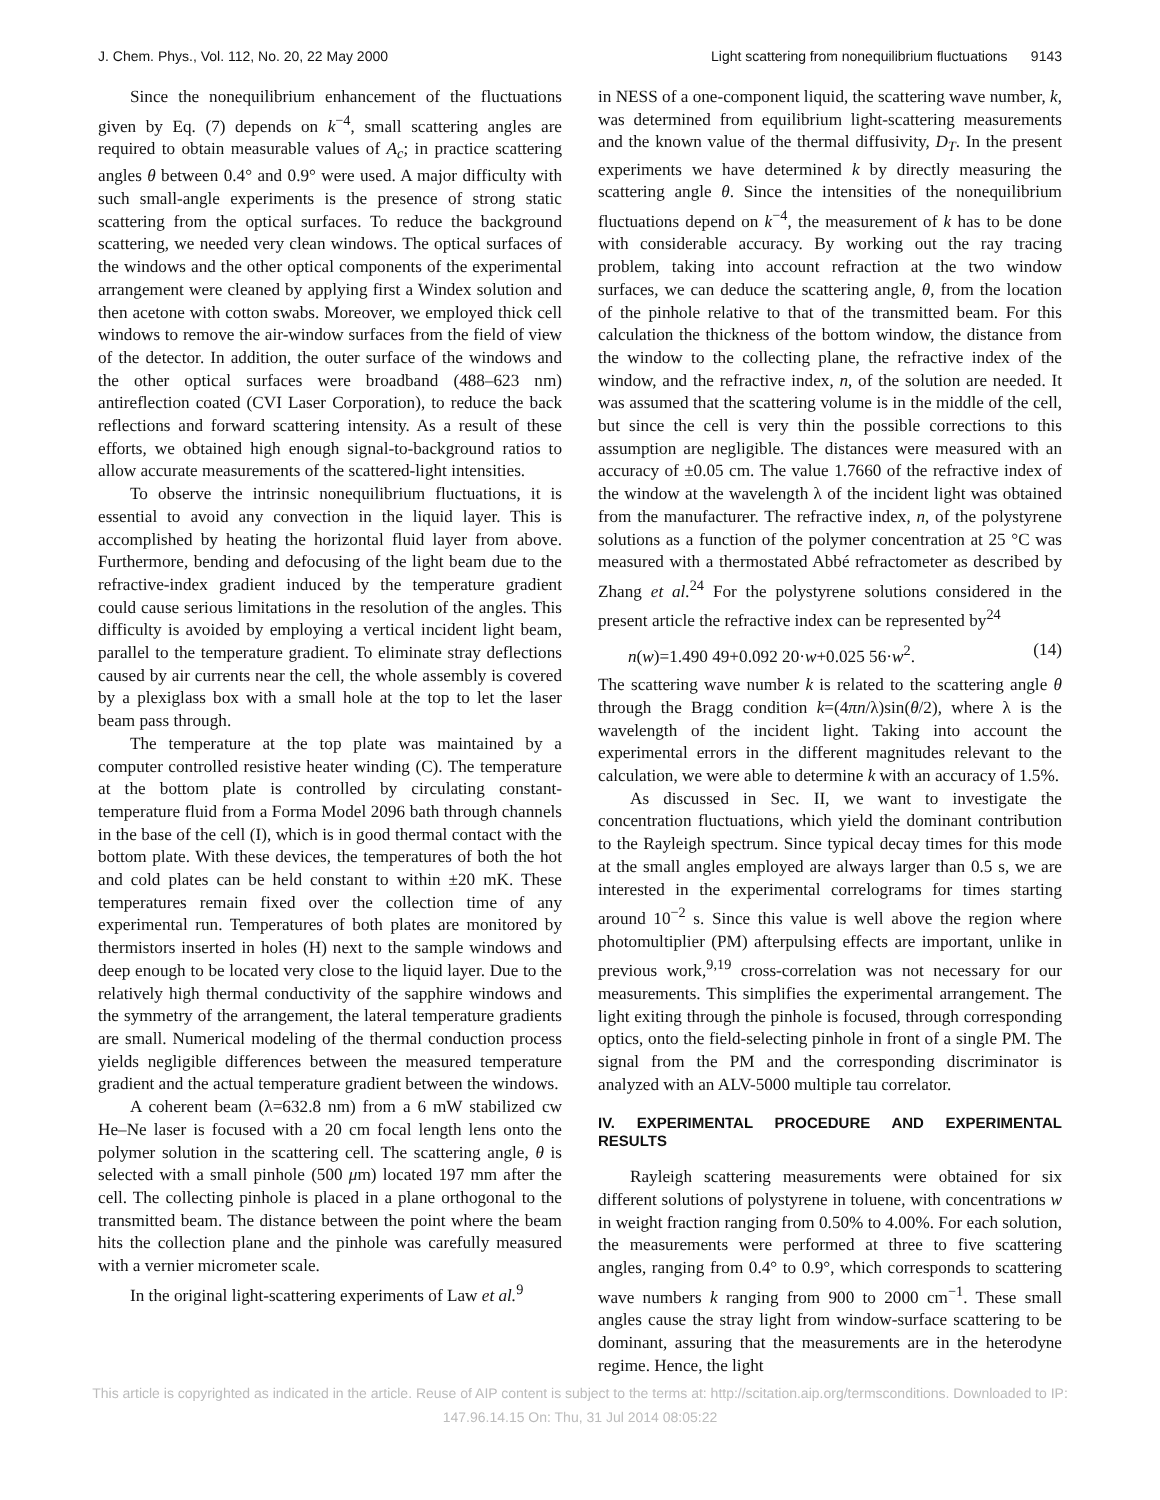J. Chem. Phys., Vol. 112, No. 20, 22 May 2000 Light scattering from nonequilibrium fluctuations 9143
Since the nonequilibrium enhancement of the fluctuations given by Eq. (7) depends on k<sup>−4</sup>, small scattering angles are required to obtain measurable values of A<sub>c</sub>; in practice scattering angles θ between 0.4° and 0.9° were used. A major difficulty with such small-angle experiments is the presence of strong static scattering from the optical surfaces. To reduce the background scattering, we needed very clean windows. The optical surfaces of the windows and the other optical components of the experimental arrangement were cleaned by applying first a Windex solution and then acetone with cotton swabs. Moreover, we employed thick cell windows to remove the air-window surfaces from the field of view of the detector. In addition, the outer surface of the windows and the other optical surfaces were broadband (488–623 nm) antireflection coated (CVI Laser Corporation), to reduce the back reflections and forward scattering intensity. As a result of these efforts, we obtained high enough signal-to-background ratios to allow accurate measurements of the scattered-light intensities.
To observe the intrinsic nonequilibrium fluctuations, it is essential to avoid any convection in the liquid layer. This is accomplished by heating the horizontal fluid layer from above. Furthermore, bending and defocusing of the light beam due to the refractive-index gradient induced by the temperature gradient could cause serious limitations in the resolution of the angles. This difficulty is avoided by employing a vertical incident light beam, parallel to the temperature gradient. To eliminate stray deflections caused by air currents near the cell, the whole assembly is covered by a plexiglass box with a small hole at the top to let the laser beam pass through.
The temperature at the top plate was maintained by a computer controlled resistive heater winding (C). The temperature at the bottom plate is controlled by circulating constant-temperature fluid from a Forma Model 2096 bath through channels in the base of the cell (I), which is in good thermal contact with the bottom plate. With these devices, the temperatures of both the hot and cold plates can be held constant to within ±20 mK. These temperatures remain fixed over the collection time of any experimental run. Temperatures of both plates are monitored by thermistors inserted in holes (H) next to the sample windows and deep enough to be located very close to the liquid layer. Due to the relatively high thermal conductivity of the sapphire windows and the symmetry of the arrangement, the lateral temperature gradients are small. Numerical modeling of the thermal conduction process yields negligible differences between the measured temperature gradient and the actual temperature gradient between the windows.
A coherent beam (λ=632.8 nm) from a 6 mW stabilized cw He–Ne laser is focused with a 20 cm focal length lens onto the polymer solution in the scattering cell. The scattering angle, θ is selected with a small pinhole (500 μm) located 197 mm after the cell. The collecting pinhole is placed in a plane orthogonal to the transmitted beam. The distance between the point where the beam hits the collection plane and the pinhole was carefully measured with a vernier micrometer scale.
In the original light-scattering experiments of Law et al.<sup>9</sup>
in NESS of a one-component liquid, the scattering wave number, k, was determined from equilibrium light-scattering measurements and the known value of the thermal diffusivity, D<sub>T</sub>. In the present experiments we have determined k by directly measuring the scattering angle θ. Since the intensities of the nonequilibrium fluctuations depend on k<sup>−4</sup>, the measurement of k has to be done with considerable accuracy. By working out the ray tracing problem, taking into account refraction at the two window surfaces, we can deduce the scattering angle, θ, from the location of the pinhole relative to that of the transmitted beam. For this calculation the thickness of the bottom window, the distance from the window to the collecting plane, the refractive index of the window, and the refractive index, n, of the solution are needed. It was assumed that the scattering volume is in the middle of the cell, but since the cell is very thin the possible corrections to this assumption are negligible. The distances were measured with an accuracy of ±0.05 cm. The value 1.7660 of the refractive index of the window at the wavelength λ of the incident light was obtained from the manufacturer. The refractive index, n, of the polystyrene solutions as a function of the polymer concentration at 25 °C was measured with a thermostated Abbé refractometer as described by Zhang et al.<sup>24</sup> For the polystyrene solutions considered in the present article the refractive index can be represented by<sup>24</sup>
n(w)=1.490 49+0.092 20·w+0.025 56·w<sup>2</sup>. (14)
The scattering wave number k is related to the scattering angle θ through the Bragg condition k=(4πn/λ)sin(θ/2), where λ is the wavelength of the incident light. Taking into account the experimental errors in the different magnitudes relevant to the calculation, we were able to determine k with an accuracy of 1.5%.
As discussed in Sec. II, we want to investigate the concentration fluctuations, which yield the dominant contribution to the Rayleigh spectrum. Since typical decay times for this mode at the small angles employed are always larger than 0.5 s, we are interested in the experimental correlograms for times starting around 10<sup>−2</sup> s. Since this value is well above the region where photomultiplier (PM) afterpulsing effects are important, unlike in previous work,<sup>9,19</sup> cross-correlation was not necessary for our measurements. This simplifies the experimental arrangement. The light exiting through the pinhole is focused, through corresponding optics, onto the field-selecting pinhole in front of a single PM. The signal from the PM and the corresponding discriminator is analyzed with an ALV-5000 multiple tau correlator.
IV. EXPERIMENTAL PROCEDURE AND EXPERIMENTAL RESULTS
Rayleigh scattering measurements were obtained for six different solutions of polystyrene in toluene, with concentrations w in weight fraction ranging from 0.50% to 4.00%. For each solution, the measurements were performed at three to five scattering angles, ranging from 0.4° to 0.9°, which corresponds to scattering wave numbers k ranging from 900 to 2000 cm<sup>−1</sup>. These small angles cause the stray light from window-surface scattering to be dominant, assuring that the measurements are in the heterodyne regime. Hence, the light
This article is copyrighted as indicated in the article. Reuse of AIP content is subject to the terms at: http://scitation.aip.org/termsconditions. Downloaded to IP:
147.96.14.15 On: Thu, 31 Jul 2014 08:05:22